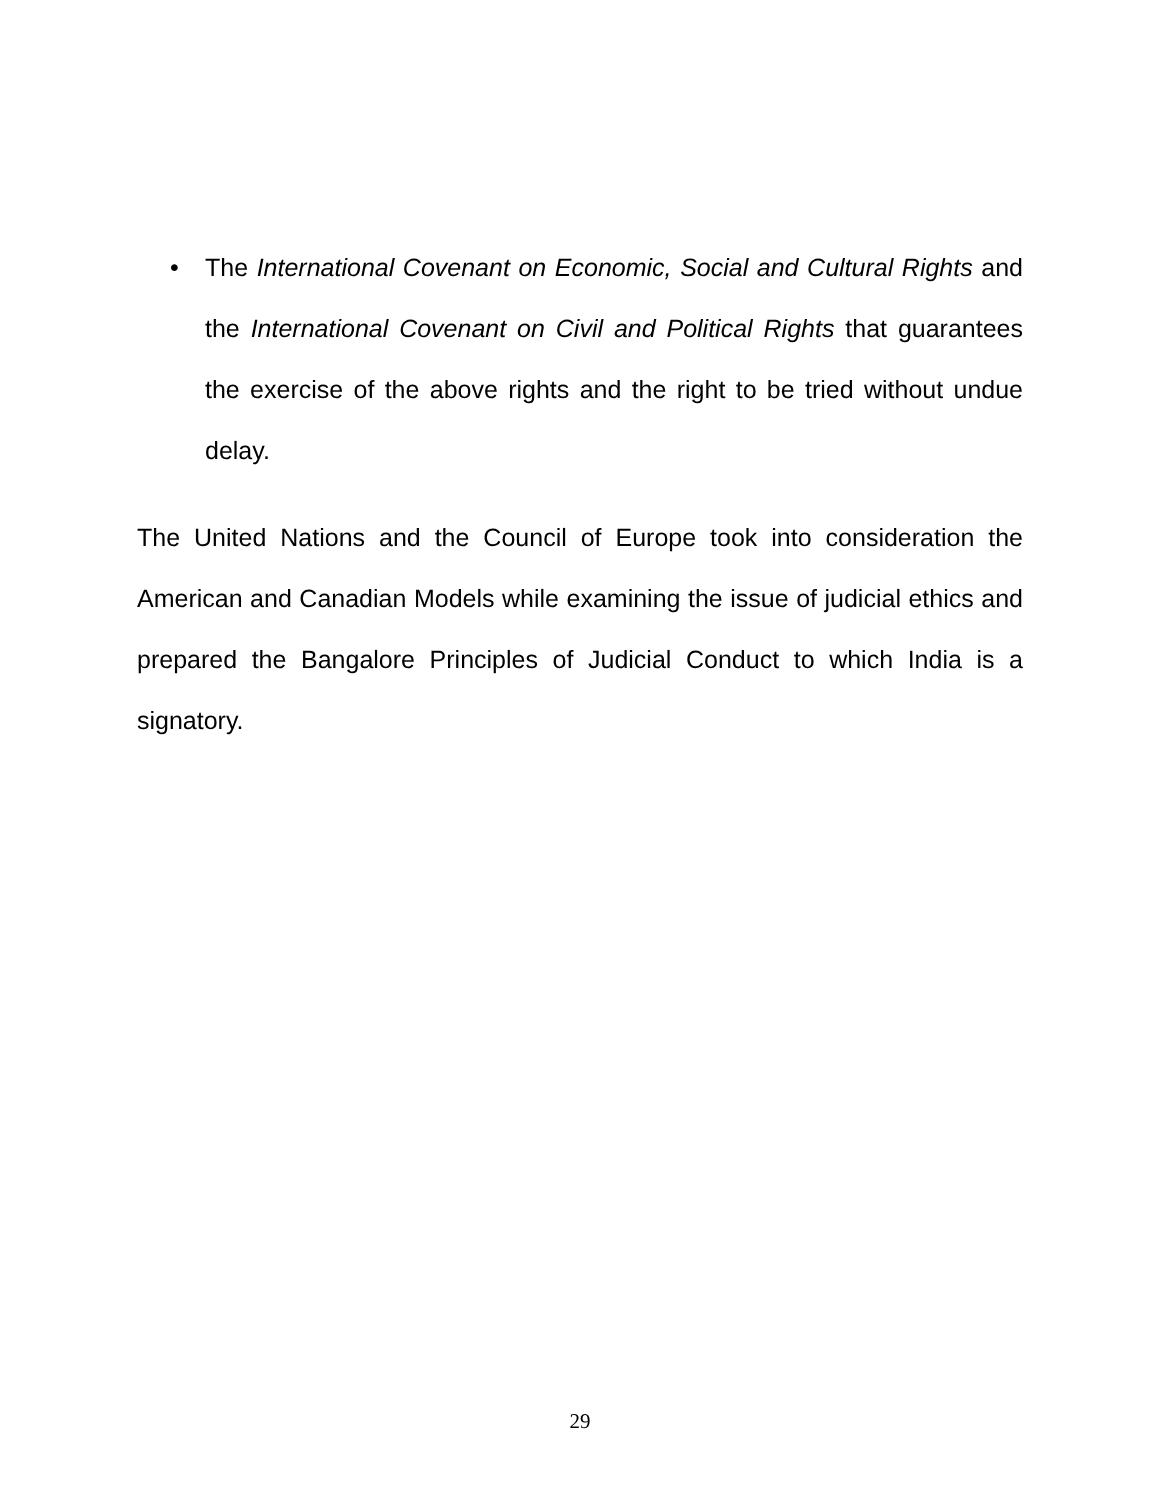• The International Covenant on Economic, Social and Cultural Rights and the International Covenant on Civil and Political Rights that guarantees the exercise of the above rights and the right to be tried without undue delay.
The United Nations and the Council of Europe took into consideration the American and Canadian Models while examining the issue of judicial ethics and prepared the Bangalore Principles of Judicial Conduct to which India is a signatory.
29